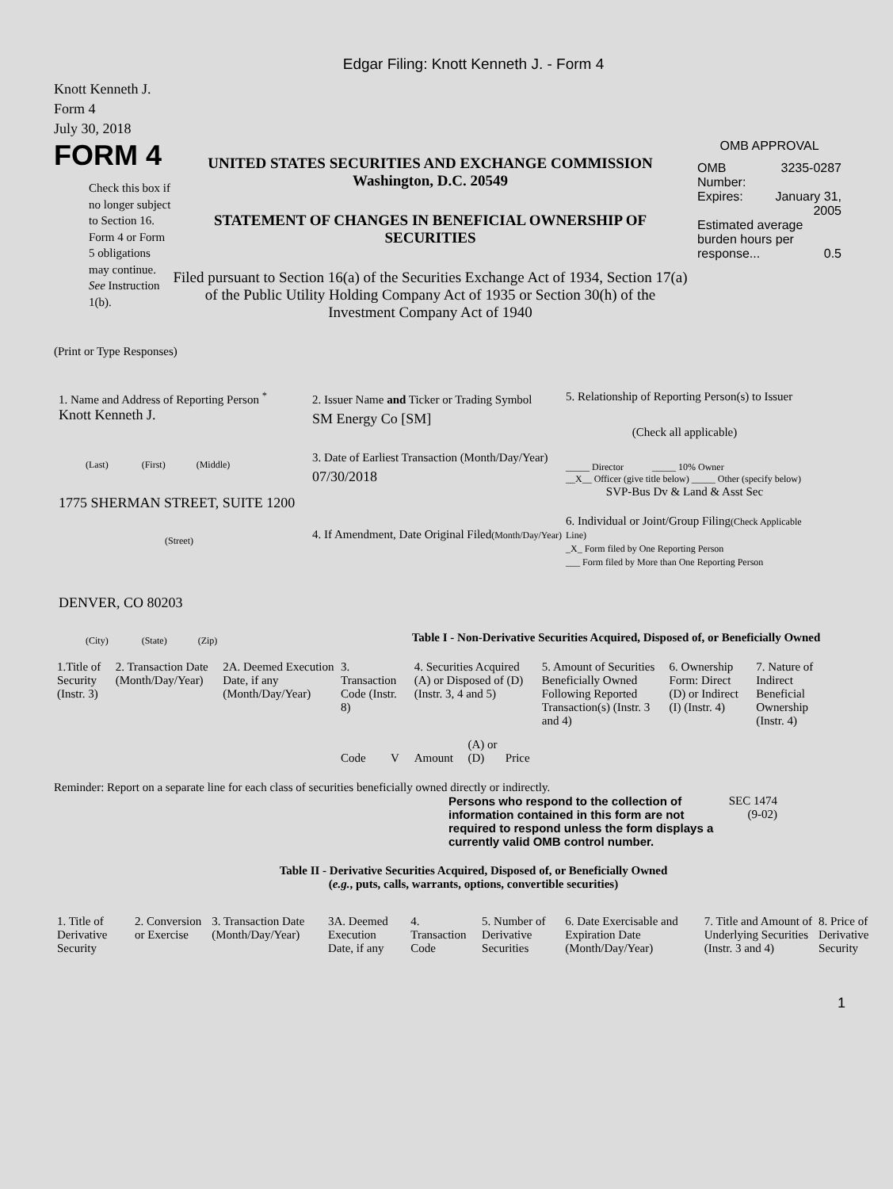Edgar Filing: Knott Kenneth J. - Form 4
Knott Kenneth J.
Form 4
July 30, 2018
FORM 4
Check this box if no longer subject to Section 16. Form 4 or Form 5 obligations may continue. See Instruction 1(b).
UNITED STATES SECURITIES AND EXCHANGE COMMISSION
Washington, D.C. 20549
STATEMENT OF CHANGES IN BENEFICIAL OWNERSHIP OF SECURITIES
Filed pursuant to Section 16(a) of the Securities Exchange Act of 1934, Section 17(a) of the Public Utility Holding Company Act of 1935 or Section 30(h) of the Investment Company Act of 1940
OMB APPROVAL
| OMB Number: | 3235-0287 |
| Expires: | January 31, 2005 |
| Estimated average burden hours per response... 0.5 | |
(Print or Type Responses)
1. Name and Address of Reporting Person <sup>*</sup>
Knott Kenneth J.
(Last) (First) (Middle)
1775 SHERMAN STREET, SUITE 1200
(Street)
DENVER, CO 80203
(City) (State) (Zip)
2. Issuer Name and Ticker or Trading Symbol
SM Energy Co [SM]
3. Date of Earliest Transaction (Month/Day/Year)
07/30/2018
4. If Amendment, Date Original Filed(Month/Day/Year)
5. Relationship of Reporting Person(s) to Issuer
(Check all applicable)
_____ Director _____ 10% Owner
__X__ Officer (give title below) _____ Other (specify below)
SVP-Bus Dv & Land & Asst Sec
6. Individual or Joint/Group Filing(Check Applicable Line)
_X_ Form filed by One Reporting Person
___ Form filed by More than One Reporting Person
Table I - Non-Derivative Securities Acquired, Disposed of, or Beneficially Owned
| 1.Title of Security (Instr. 3) | 2. Transaction Date (Month/Day/Year) | 2A. Deemed Execution Date, if any (Month/Day/Year) | 3. Transaction Code (Instr. 8) | | 4. Securities Acquired (A) or Disposed of (D) (Instr. 3, 4 and 5) | | | 5. Amount of Securities Beneficially Owned Following Reported Transaction(s) (Instr. 3 and 4) | 6. Ownership Form: Direct (D) or Indirect (I) (Instr. 4) | 7. Nature of Indirect Beneficial Ownership (Instr. 4) |
| --- | --- | --- | --- | --- | --- | --- | --- | --- | --- | --- |
| | | | Code | V | Amount | (A) or (D) | Price | | | |
Reminder: Report on a separate line for each class of securities beneficially owned directly or indirectly.
Persons who respond to the collection of information contained in this form are not required to respond unless the form displays a currently valid OMB control number.
SEC 1474 (9-02)
Table II - Derivative Securities Acquired, Disposed of, or Beneficially Owned
(e.g., puts, calls, warrants, options, convertible securities)
| 1. Title of Derivative Security | 2. Conversion or Exercise | 3. Transaction Date (Month/Day/Year) | 3A. Deemed Execution Date, if any | 4. Transaction Code | 5. Number of Derivative Securities | 6. Date Exercisable and Expiration Date (Month/Day/Year) | 7. Title and Amount of Underlying Securities (Instr. 3 and 4) | 8. Price of Derivative Security |
| --- | --- | --- | --- | --- | --- | --- | --- | --- |
1